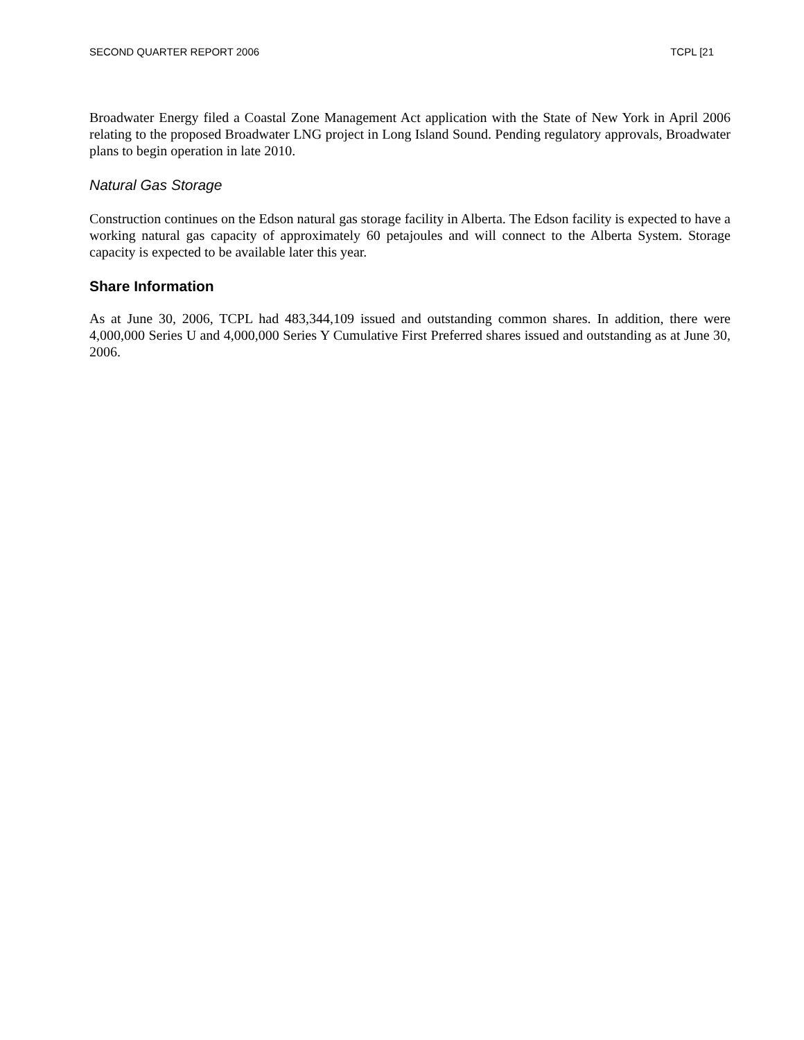SECOND QUARTER REPORT 2006 TCPL [21
Broadwater Energy filed a Coastal Zone Management Act application with the State of New York in April 2006 relating to the proposed Broadwater LNG project in Long Island Sound. Pending regulatory approvals, Broadwater plans to begin operation in late 2010.
Natural Gas Storage
Construction continues on the Edson natural gas storage facility in Alberta. The Edson facility is expected to have a working natural gas capacity of approximately 60 petajoules and will connect to the Alberta System. Storage capacity is expected to be available later this year.
Share Information
As at June 30, 2006, TCPL had 483,344,109 issued and outstanding common shares. In addition, there were 4,000,000 Series U and 4,000,000 Series Y Cumulative First Preferred shares issued and outstanding as at June 30, 2006.